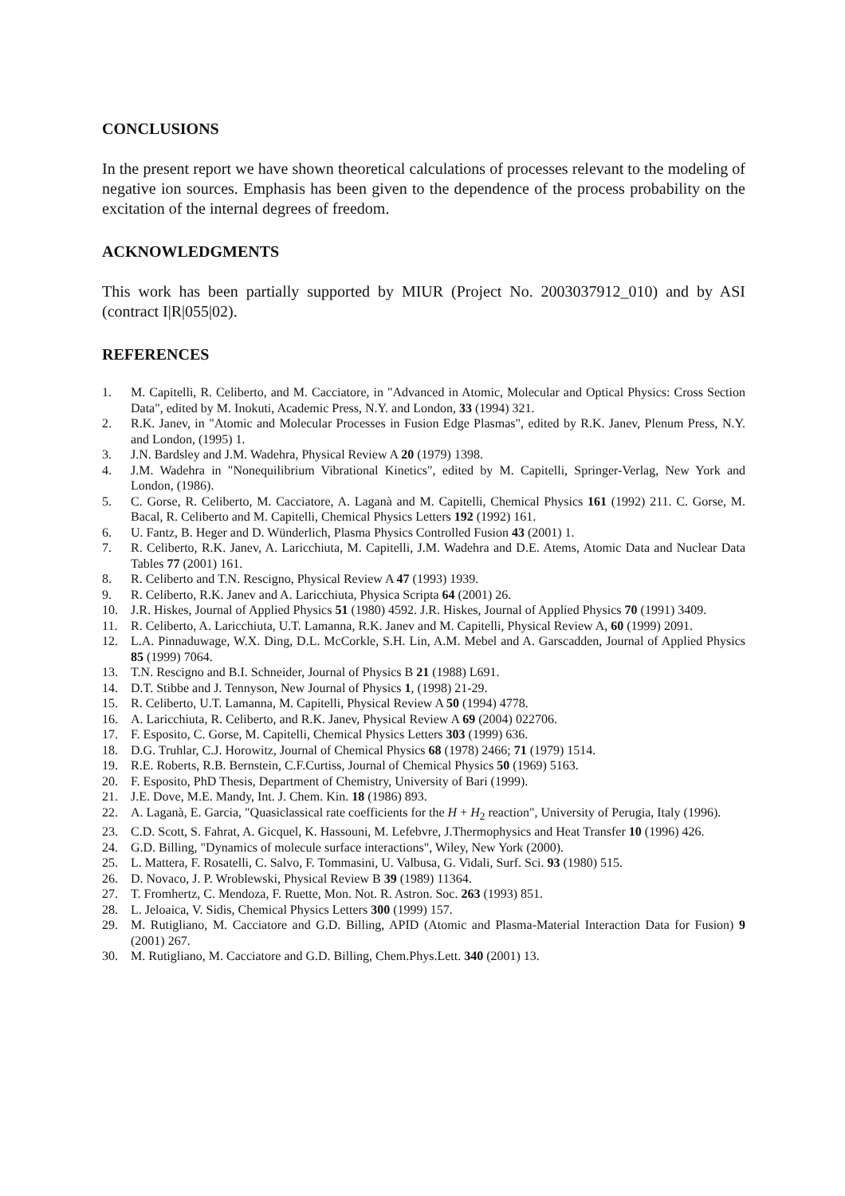CONCLUSIONS
In the present report we have shown theoretical calculations of processes relevant to the modeling of negative ion sources. Emphasis has been given to the dependence of the process probability on the excitation of the internal degrees of freedom.
ACKNOWLEDGMENTS
This work has been partially supported by MIUR (Project No. 2003037912_010) and by ASI (contract I|R|055|02).
REFERENCES
1. M. Capitelli, R. Celiberto, and M. Cacciatore, in "Advanced in Atomic, Molecular and Optical Physics: Cross Section Data", edited by M. Inokuti, Academic Press, N.Y. and London, 33 (1994) 321.
2. R.K. Janev, in "Atomic and Molecular Processes in Fusion Edge Plasmas", edited by R.K. Janev, Plenum Press, N.Y. and London, (1995) 1.
3. J.N. Bardsley and J.M. Wadehra, Physical Review A 20 (1979) 1398.
4. J.M. Wadehra in "Nonequilibrium Vibrational Kinetics", edited by M. Capitelli, Springer-Verlag, New York and London, (1986).
5. C. Gorse, R. Celiberto, M. Cacciatore, A. Laganà and M. Capitelli, Chemical Physics 161 (1992) 211. C. Gorse, M. Bacal, R. Celiberto and M. Capitelli, Chemical Physics Letters 192 (1992) 161.
6. U. Fantz, B. Heger and D. Wünderlich, Plasma Physics Controlled Fusion 43 (2001) 1.
7. R. Celiberto, R.K. Janev, A. Laricchiuta, M. Capitelli, J.M. Wadehra and D.E. Atems, Atomic Data and Nuclear Data Tables 77 (2001) 161.
8. R. Celiberto and T.N. Rescigno, Physical Review A 47 (1993) 1939.
9. R. Celiberto, R.K. Janev and A. Laricchiuta, Physica Scripta 64 (2001) 26.
10. J.R. Hiskes, Journal of Applied Physics 51 (1980) 4592. J.R. Hiskes, Journal of Applied Physics 70 (1991) 3409.
11. R. Celiberto, A. Laricchiuta, U.T. Lamanna, R.K. Janev and M. Capitelli, Physical Review A, 60 (1999) 2091.
12. L.A. Pinnaduwage, W.X. Ding, D.L. McCorkle, S.H. Lin, A.M. Mebel and A. Garscadden, Journal of Applied Physics 85 (1999) 7064.
13. T.N. Rescigno and B.I. Schneider, Journal of Physics B 21 (1988) L691.
14. D.T. Stibbe and J. Tennyson, New Journal of Physics 1, (1998) 21-29.
15. R. Celiberto, U.T. Lamanna, M. Capitelli, Physical Review A 50 (1994) 4778.
16. A. Laricchiuta, R. Celiberto, and R.K. Janev, Physical Review A 69 (2004) 022706.
17. F. Esposito, C. Gorse, M. Capitelli, Chemical Physics Letters 303 (1999) 636.
18. D.G. Truhlar, C.J. Horowitz, Journal of Chemical Physics 68 (1978) 2466; 71 (1979) 1514.
19. R.E. Roberts, R.B. Bernstein, C.F.Curtiss, Journal of Chemical Physics 50 (1969) 5163.
20. F. Esposito, PhD Thesis, Department of Chemistry, University of Bari (1999).
21. J.E. Dove, M.E. Mandy, Int. J. Chem. Kin. 18 (1986) 893.
22. A. Laganà, E. Garcia, "Quasiclassical rate coefficients for the H + H<sub>2</sub> reaction", University of Perugia, Italy (1996).
23. C.D. Scott, S. Fahrat, A. Gicquel, K. Hassouni, M. Lefebvre, J.Thermophysics and Heat Transfer 10 (1996) 426.
24. G.D. Billing, "Dynamics of molecule surface interactions", Wiley, New York (2000).
25. L. Mattera, F. Rosatelli, C. Salvo, F. Tommasini, U. Valbusa, G. Vidali, Surf. Sci. 93 (1980) 515.
26. D. Novaco, J. P. Wroblewski, Physical Review B 39 (1989) 11364.
27. T. Fromhertz, C. Mendoza, F. Ruette, Mon. Not. R. Astron. Soc. 263 (1993) 851.
28. L. Jeloaica, V. Sidis, Chemical Physics Letters 300 (1999) 157.
29. M. Rutigliano, M. Cacciatore and G.D. Billing, APID (Atomic and Plasma-Material Interaction Data for Fusion) 9 (2001) 267.
30. M. Rutigliano, M. Cacciatore and G.D. Billing, Chem.Phys.Lett. 340 (2001) 13.